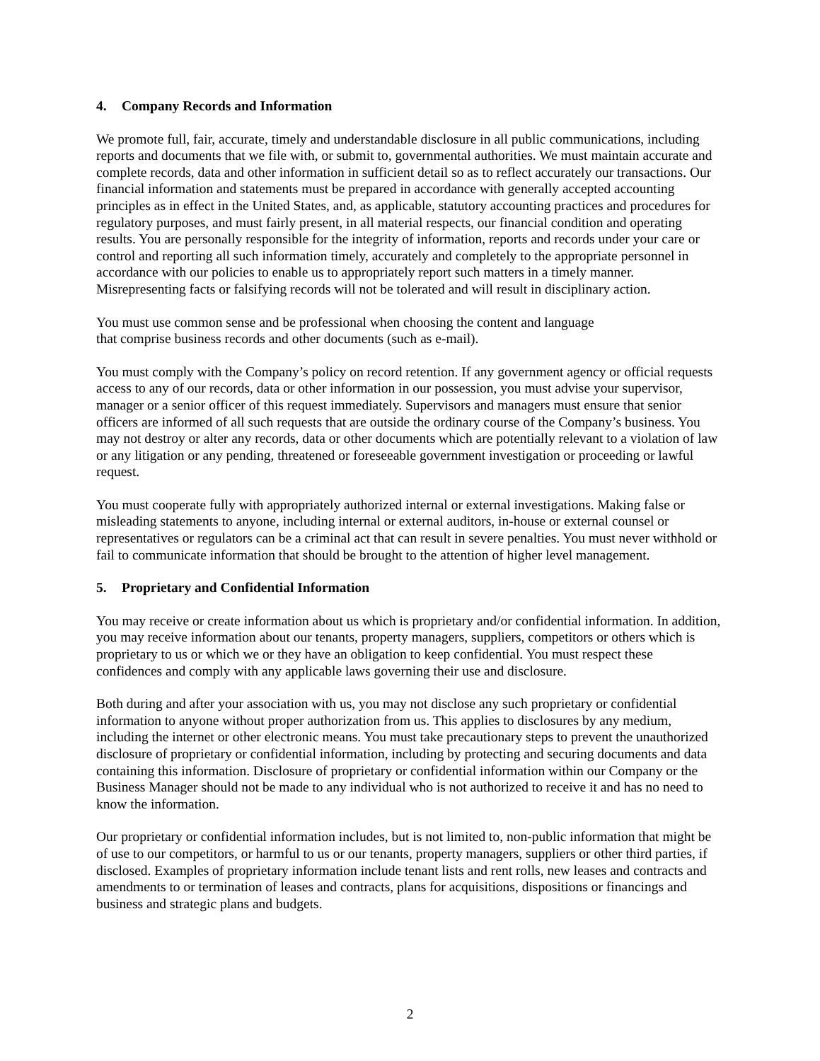4. Company Records and Information
We promote full, fair, accurate, timely and understandable disclosure in all public communications, including reports and documents that we file with, or submit to, governmental authorities. We must maintain accurate and complete records, data and other information in sufficient detail so as to reflect accurately our transactions. Our financial information and statements must be prepared in accordance with generally accepted accounting principles as in effect in the United States, and, as applicable, statutory accounting practices and procedures for regulatory purposes, and must fairly present, in all material respects, our financial condition and operating results. You are personally responsible for the integrity of information, reports and records under your care or control and reporting all such information timely, accurately and completely to the appropriate personnel in accordance with our policies to enable us to appropriately report such matters in a timely manner. Misrepresenting facts or falsifying records will not be tolerated and will result in disciplinary action.
You must use common sense and be professional when choosing the content and language
that comprise business records and other documents (such as e-mail).
You must comply with the Company’s policy on record retention. If any government agency or official requests access to any of our records, data or other information in our possession, you must advise your supervisor, manager or a senior officer of this request immediately. Supervisors and managers must ensure that senior officers are informed of all such requests that are outside the ordinary course of the Company’s business. You may not destroy or alter any records, data or other documents which are potentially relevant to a violation of law or any litigation or any pending, threatened or foreseeable government investigation or proceeding or lawful request.
You must cooperate fully with appropriately authorized internal or external investigations. Making false or misleading statements to anyone, including internal or external auditors, in-house or external counsel or representatives or regulators can be a criminal act that can result in severe penalties. You must never withhold or fail to communicate information that should be brought to the attention of higher level management.
5. Proprietary and Confidential Information
You may receive or create information about us which is proprietary and/or confidential information. In addition, you may receive information about our tenants, property managers, suppliers, competitors or others which is proprietary to us or which we or they have an obligation to keep confidential. You must respect these confidences and comply with any applicable laws governing their use and disclosure.
Both during and after your association with us, you may not disclose any such proprietary or confidential information to anyone without proper authorization from us. This applies to disclosures by any medium, including the internet or other electronic means. You must take precautionary steps to prevent the unauthorized disclosure of proprietary or confidential information, including by protecting and securing documents and data containing this information. Disclosure of proprietary or confidential information within our Company or the Business Manager should not be made to any individual who is not authorized to receive it and has no need to know the information.
Our proprietary or confidential information includes, but is not limited to, non-public information that might be of use to our competitors, or harmful to us or our tenants, property managers, suppliers or other third parties, if disclosed. Examples of proprietary information include tenant lists and rent rolls, new leases and contracts and amendments to or termination of leases and contracts, plans for acquisitions, dispositions or financings and business and strategic plans and budgets.
2